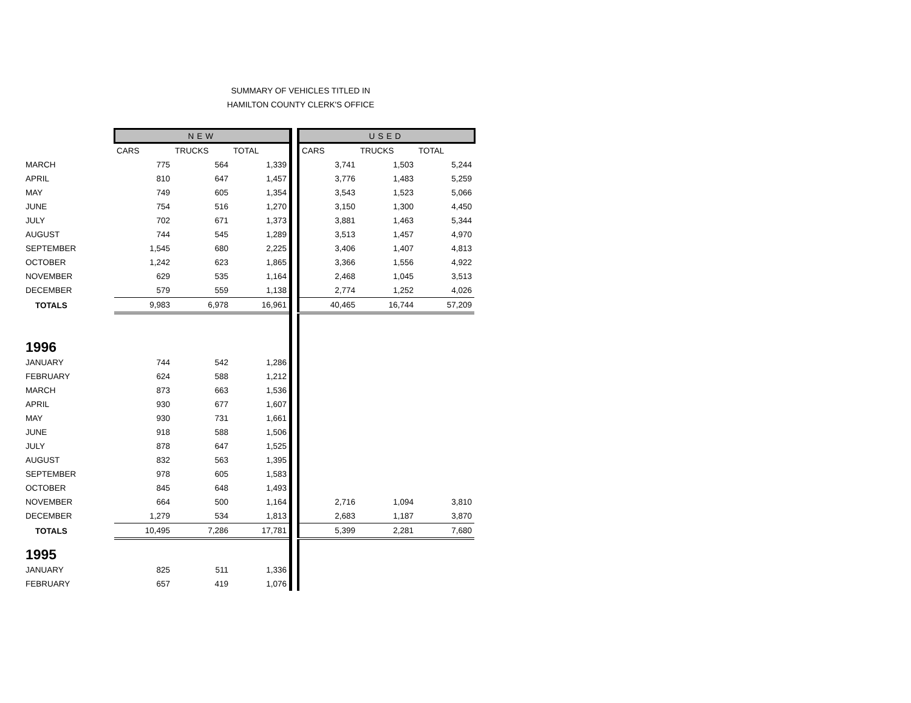SUMMARY OF VEHICLES TITLED IN
HAMILTON COUNTY CLERK'S OFFICE
| | NEW | | | | USED | | |
| | CARS | TRUCKS | TOTAL | | CARS | TRUCKS | TOTAL |
| MARCH | 775 | 564 | 1,339 | | 3,741 | 1,503 | 5,244 |
| APRIL | 810 | 647 | 1,457 | | 3,776 | 1,483 | 5,259 |
| MAY | 749 | 605 | 1,354 | | 3,543 | 1,523 | 5,066 |
| JUNE | 754 | 516 | 1,270 | | 3,150 | 1,300 | 4,450 |
| JULY | 702 | 671 | 1,373 | | 3,881 | 1,463 | 5,344 |
| AUGUST | 744 | 545 | 1,289 | | 3,513 | 1,457 | 4,970 |
| SEPTEMBER | 1,545 | 680 | 2,225 | | 3,406 | 1,407 | 4,813 |
| OCTOBER | 1,242 | 623 | 1,865 | | 3,366 | 1,556 | 4,922 |
| NOVEMBER | 629 | 535 | 1,164 | | 2,468 | 1,045 | 3,513 |
| DECEMBER | 579 | 559 | 1,138 | | 2,774 | 1,252 | 4,026 |
| TOTALS | 9,983 | 6,978 | 16,961 | | 40,465 | 16,744 | 57,209 |
| 1996 | | | | | | | |
| JANUARY | 744 | 542 | 1,286 | | | | |
| FEBRUARY | 624 | 588 | 1,212 | | | | |
| MARCH | 873 | 663 | 1,536 | | | | |
| APRIL | 930 | 677 | 1,607 | | | | |
| MAY | 930 | 731 | 1,661 | | | | |
| JUNE | 918 | 588 | 1,506 | | | | |
| JULY | 878 | 647 | 1,525 | | | | |
| AUGUST | 832 | 563 | 1,395 | | | | |
| SEPTEMBER | 978 | 605 | 1,583 | | | | |
| OCTOBER | 845 | 648 | 1,493 | | | | |
| NOVEMBER | 664 | 500 | 1,164 | | 2,716 | 1,094 | 3,810 |
| DECEMBER | 1,279 | 534 | 1,813 | | 2,683 | 1,187 | 3,870 |
| TOTALS | 10,495 | 7,286 | 17,781 | | 5,399 | 2,281 | 7,680 |
| 1995 | | | | | | | |
| JANUARY | 825 | 511 | 1,336 | | | | |
| FEBRUARY | 657 | 419 | 1,076 | | | | |